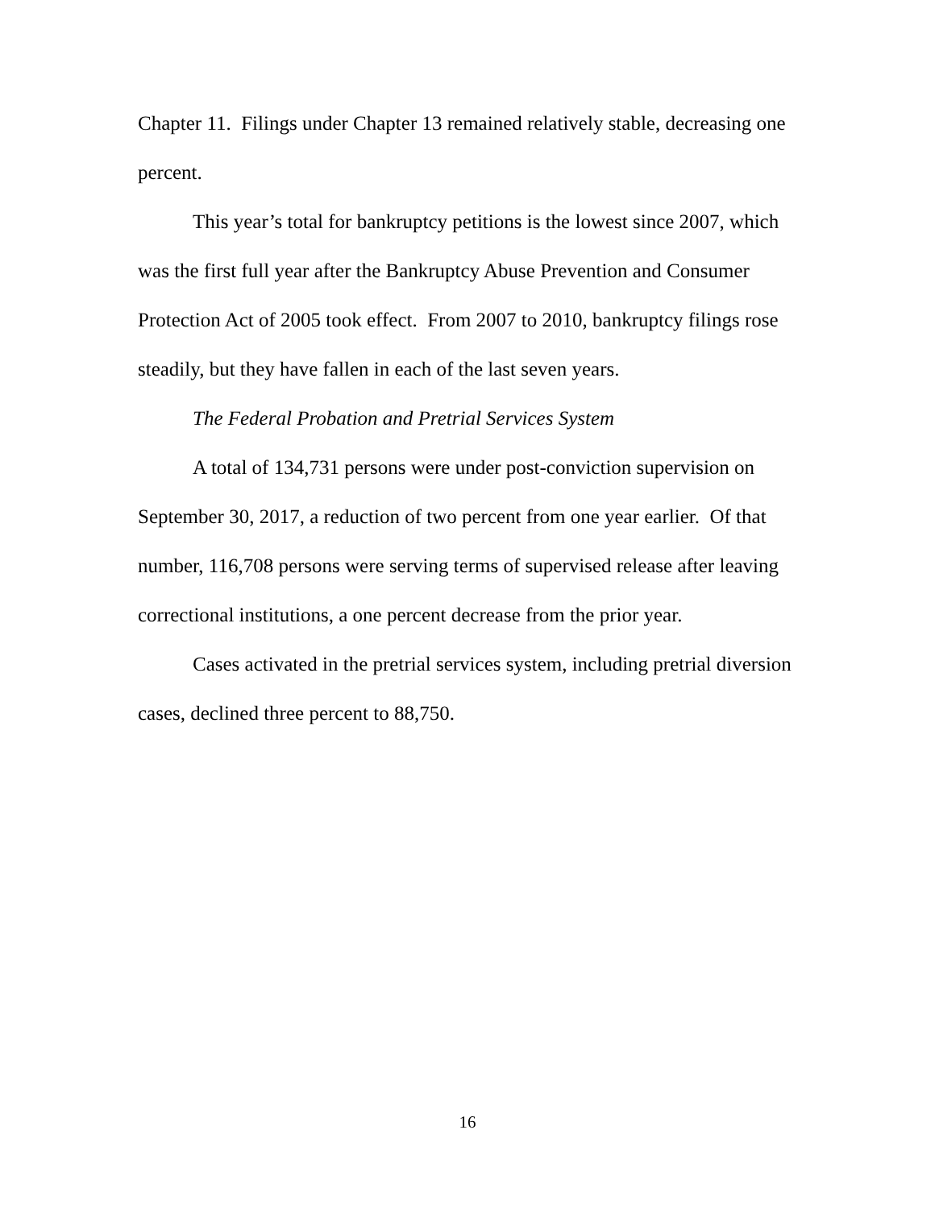Chapter 11. Filings under Chapter 13 remained relatively stable, decreasing one percent.
This year’s total for bankruptcy petitions is the lowest since 2007, which was the first full year after the Bankruptcy Abuse Prevention and Consumer Protection Act of 2005 took effect. From 2007 to 2010, bankruptcy filings rose steadily, but they have fallen in each of the last seven years.
The Federal Probation and Pretrial Services System
A total of 134,731 persons were under post-conviction supervision on September 30, 2017, a reduction of two percent from one year earlier. Of that number, 116,708 persons were serving terms of supervised release after leaving correctional institutions, a one percent decrease from the prior year.
Cases activated in the pretrial services system, including pretrial diversion cases, declined three percent to 88,750.
16